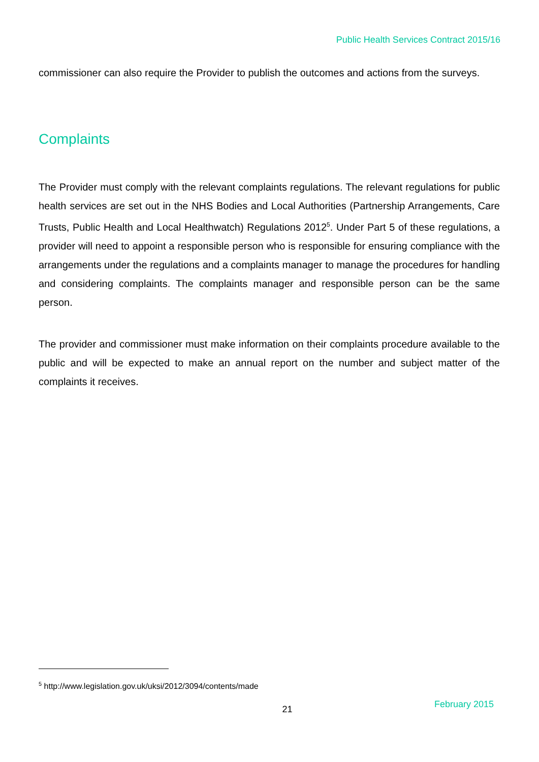Public Health Services Contract 2015/16
commissioner can also require the Provider to publish the outcomes and actions from the surveys.
Complaints
The Provider must comply with the relevant complaints regulations. The relevant regulations for public health services are set out in the NHS Bodies and Local Authorities (Partnership Arrangements, Care Trusts, Public Health and Local Healthwatch) Regulations 2012<sup>5</sup>. Under Part 5 of these regulations, a provider will need to appoint a responsible person who is responsible for ensuring compliance with the arrangements under the regulations and a complaints manager to manage the procedures for handling and considering complaints. The complaints manager and responsible person can be the same person.
The provider and commissioner must make information on their complaints procedure available to the public and will be expected to make an annual report on the number and subject matter of the complaints it receives.
<sup>5</sup> http://www.legislation.gov.uk/uksi/2012/3094/contents/made
21 February 2015